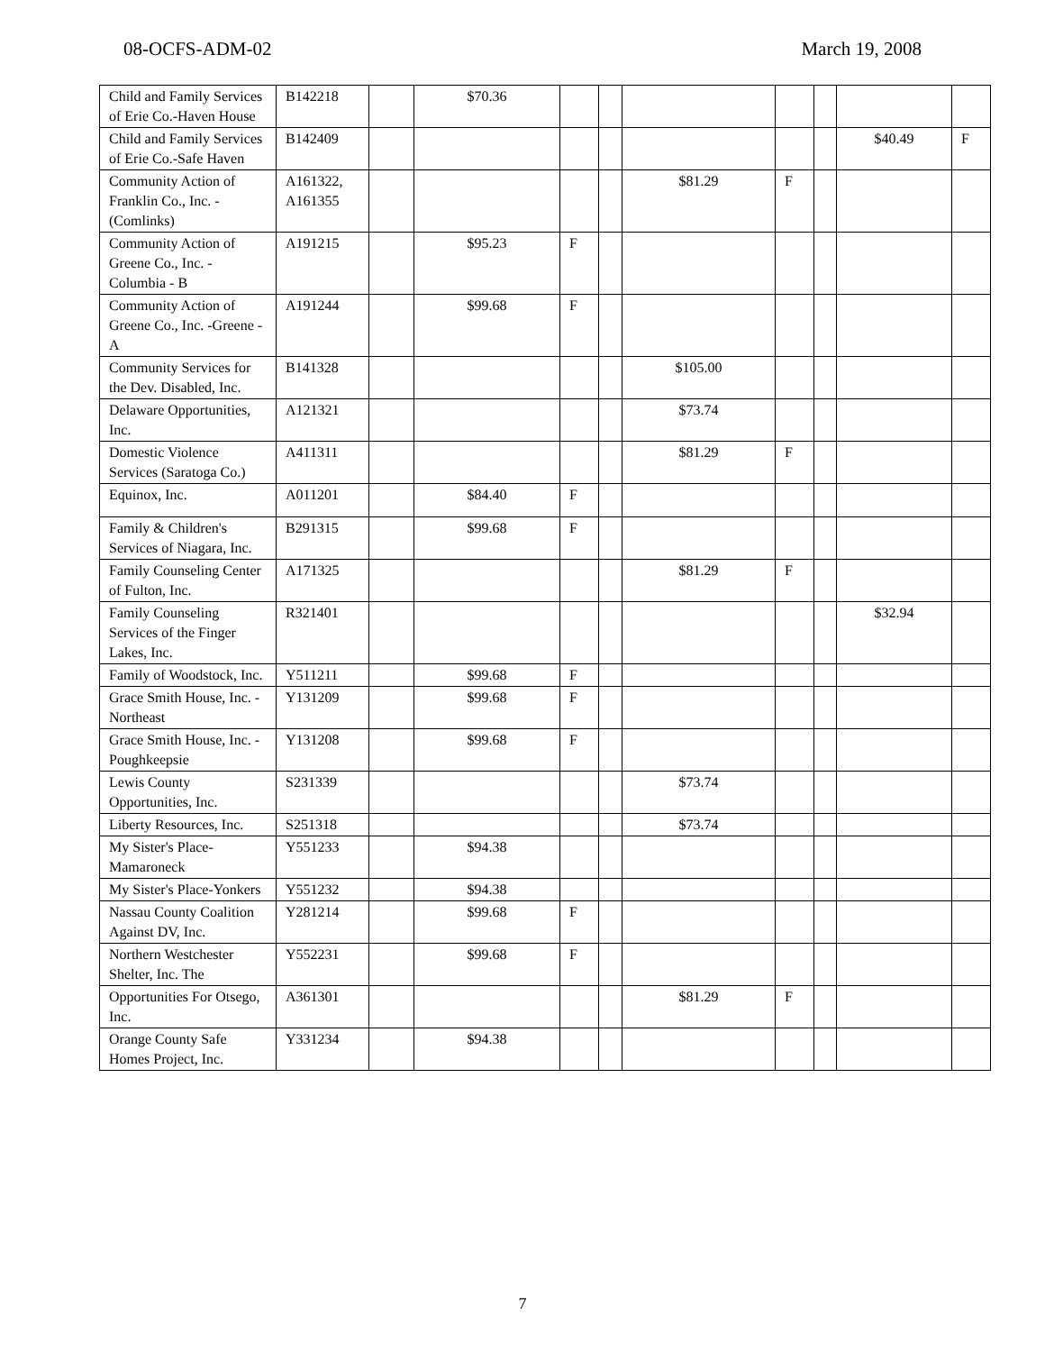08-OCFS-ADM-02 March 19, 2008
| Child and Family Services of Erie Co.-Haven House | B142218 | | $70.36 | | | | | | | |
| Child and Family Services of Erie Co.-Safe Haven | B142409 | | | | | | | | $40.49 | F |
| Community Action of Franklin Co., Inc. -(Comlinks) | A161322, A161355 | | | | | $81.29 | F | | | |
| Community Action of Greene Co., Inc. -Columbia - B | A191215 | | $95.23 | F | | | | | | |
| Community Action of Greene Co., Inc. -Greene - A | A191244 | | $99.68 | F | | | | | | |
| Community Services for the Dev. Disabled, Inc. | B141328 | | | | | $105.00 | | | | |
| Delaware Opportunities, Inc. | A121321 | | | | | $73.74 | | | | |
| Domestic Violence Services (Saratoga Co.) | A411311 | | | | | $81.29 | F | | | |
| Equinox, Inc. | A011201 | | $84.40 | F | | | | | | |
| Family & Children's Services of Niagara, Inc. | B291315 | | $99.68 | F | | | | | | |
| Family Counseling Center of Fulton, Inc. | A171325 | | | | | $81.29 | F | | | |
| Family Counseling Services of the Finger Lakes, Inc. | R321401 | | | | | | | | $32.94 | |
| Family of Woodstock, Inc. | Y511211 | | $99.68 | F | | | | | | |
| Grace Smith House, Inc. - Northeast | Y131209 | | $99.68 | F | | | | | | |
| Grace Smith House, Inc. - Poughkeepsie | Y131208 | | $99.68 | F | | | | | | |
| Lewis County Opportunities, Inc. | S231339 | | | | | $73.74 | | | | |
| Liberty Resources, Inc. | S251318 | | | | | $73.74 | | | | |
| My Sister's Place-Mamaroneck | Y551233 | | $94.38 | | | | | | | |
| My Sister's Place-Yonkers | Y551232 | | $94.38 | | | | | | | |
| Nassau County Coalition Against DV, Inc. | Y281214 | | $99.68 | F | | | | | | |
| Northern Westchester Shelter, Inc. The | Y552231 | | $99.68 | F | | | | | | |
| Opportunities For Otsego, Inc. | A361301 | | | | | $81.29 | F | | | |
| Orange County Safe Homes Project, Inc. | Y331234 | | $94.38 | | | | | | | |
7